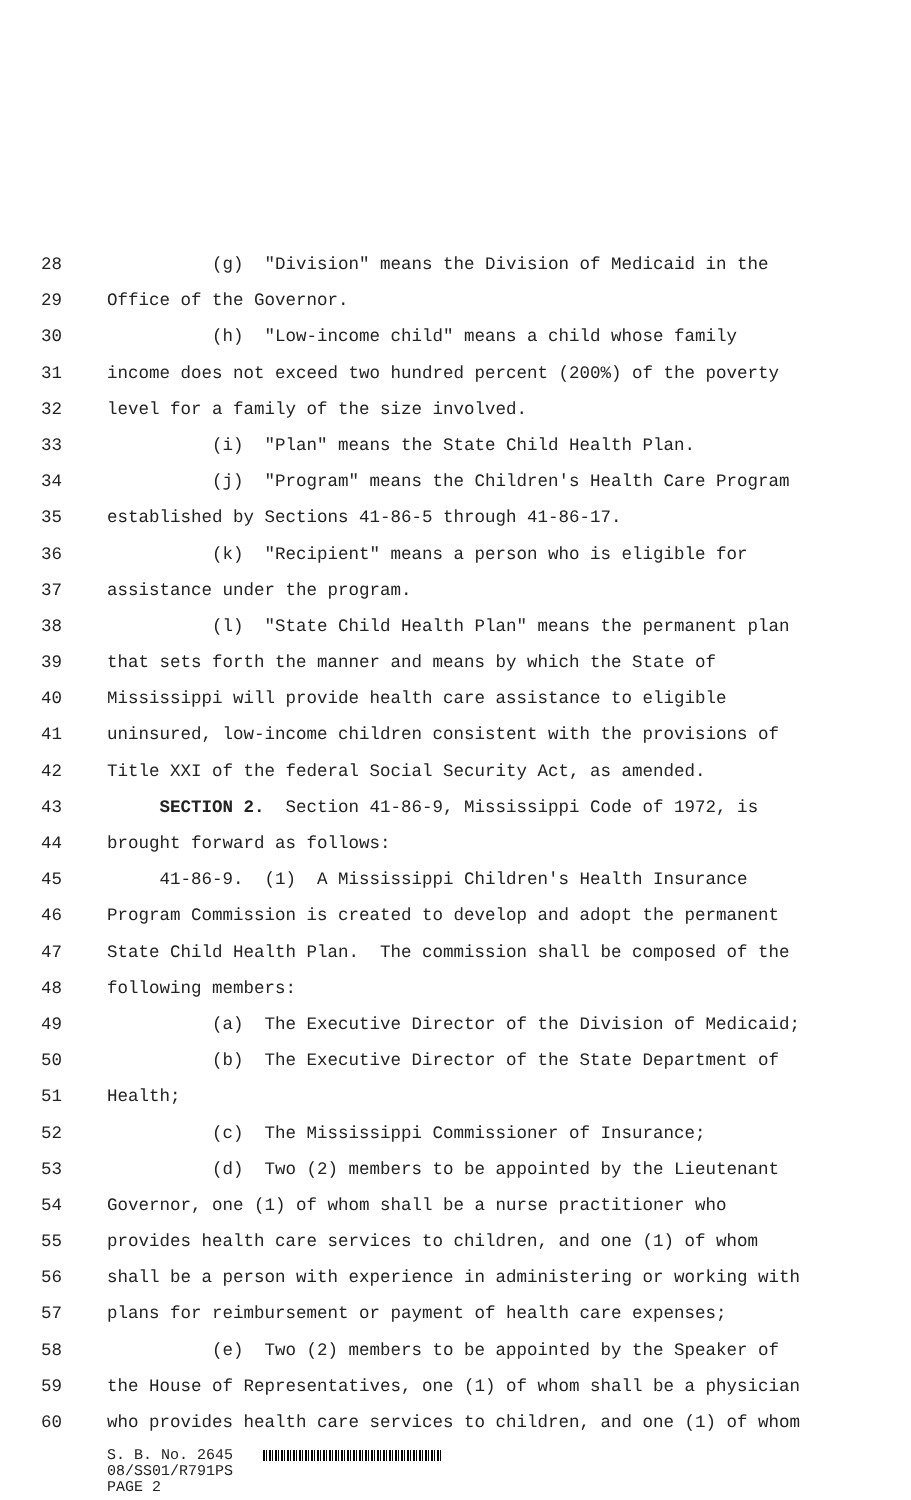28 (g) "Division" means the Division of Medicaid in the
29 Office of the Governor.
30 (h) "Low-income child" means a child whose family
31 income does not exceed two hundred percent (200%) of the poverty
32 level for a family of the size involved.
33 (i) "Plan" means the State Child Health Plan.
34 (j) "Program" means the Children's Health Care Program
35 established by Sections 41-86-5 through 41-86-17.
36 (k) "Recipient" means a person who is eligible for
37 assistance under the program.
38 (l) "State Child Health Plan" means the permanent plan
39 that sets forth the manner and means by which the State of
40 Mississippi will provide health care assistance to eligible
41 uninsured, low-income children consistent with the provisions of
42 Title XXI of the federal Social Security Act, as amended.
43 SECTION 2. Section 41-86-9, Mississippi Code of 1972, is
44 brought forward as follows:
45 41-86-9. (1) A Mississippi Children's Health Insurance
46 Program Commission is created to develop and adopt the permanent
47 State Child Health Plan. The commission shall be composed of the
48 following members:
49 (a) The Executive Director of the Division of Medicaid;
50 (b) The Executive Director of the State Department of
51 Health;
52 (c) The Mississippi Commissioner of Insurance;
53 (d) Two (2) members to be appointed by the Lieutenant
54 Governor, one (1) of whom shall be a nurse practitioner who
55 provides health care services to children, and one (1) of whom
56 shall be a person with experience in administering or working with
57 plans for reimbursement or payment of health care expenses;
58 (e) Two (2) members to be appointed by the Speaker of
59 the House of Representatives, one (1) of whom shall be a physician
60 who provides health care services to children, and one (1) of whom
S. B. No. 2645 08/SS01/R791PS PAGE 2